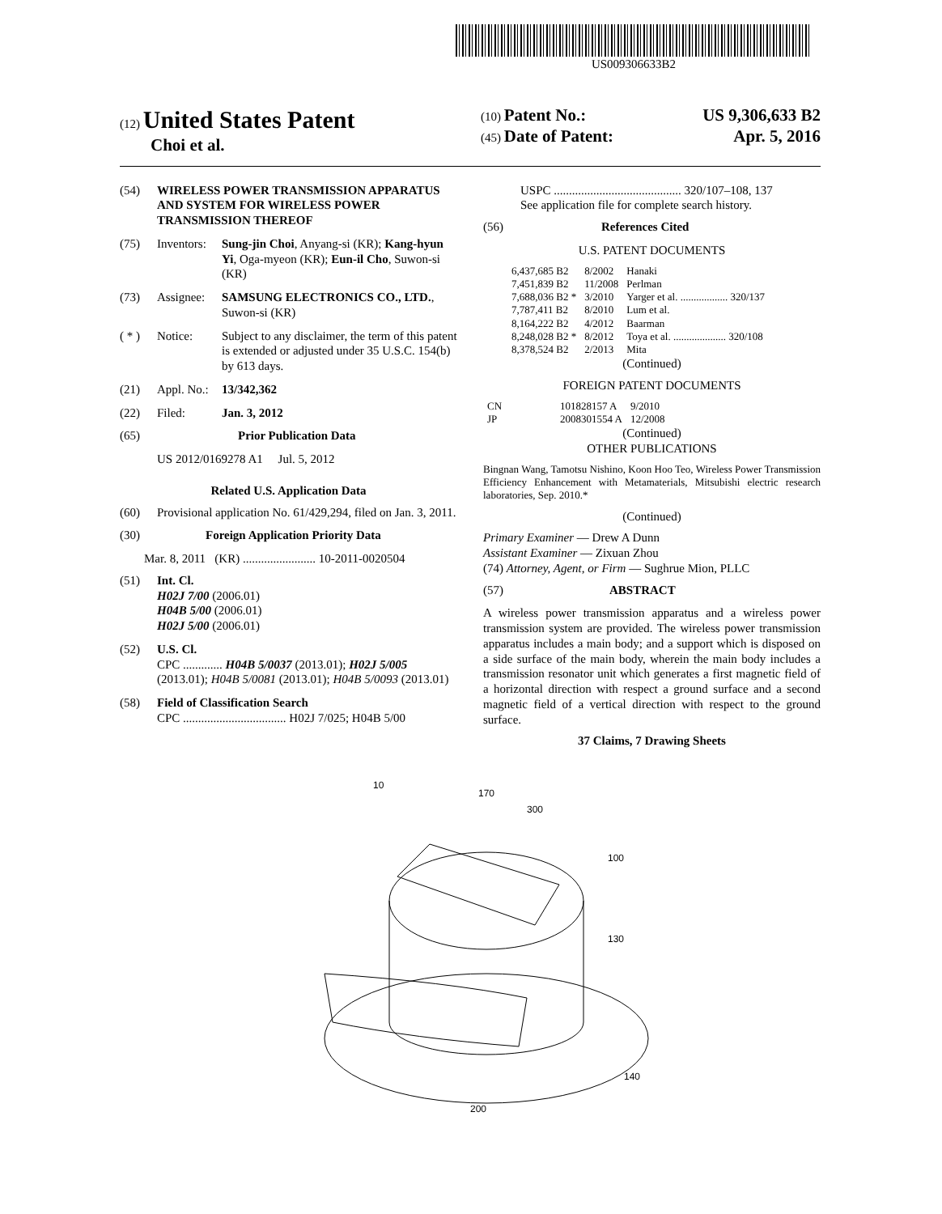US009306633B2
(12) United States Patent
Choi et al.
(10) Patent No.: US 9,306,633 B2
(45) Date of Patent: Apr. 5, 2016
(54) WIRELESS POWER TRANSMISSION APPARATUS AND SYSTEM FOR WIRELESS POWER TRANSMISSION THEREOF
(75) Inventors: Sung-jin Choi, Anyang-si (KR); Kang-hyun Yi, Oga-myeon (KR); Eun-il Cho, Suwon-si (KR)
(73) Assignee: SAMSUNG ELECTRONICS CO., LTD., Suwon-si (KR)
( * ) Notice: Subject to any disclaimer, the term of this patent is extended or adjusted under 35 U.S.C. 154(b) by 613 days.
(21) Appl. No.: 13/342,362
(22) Filed: Jan. 3, 2012
(65) Prior Publication Data
US 2012/0169278 A1 Jul. 5, 2012
Related U.S. Application Data
(60) Provisional application No. 61/429,294, filed on Jan. 3, 2011.
(30) Foreign Application Priority Data
Mar. 8, 2011 (KR) ........................ 10-2011-0020504
(51) Int. Cl.
H02J 7/00 (2006.01)
H04B 5/00 (2006.01)
H02J 5/00 (2006.01)
(52) U.S. Cl.
CPC ............. H04B 5/0037 (2013.01); H02J 5/005 (2013.01); H04B 5/0081 (2013.01); H04B 5/0093 (2013.01)
(58) Field of Classification Search
CPC .................................. H02J 7/025; H04B 5/00
USPC .......................................... 320/107–108, 137
See application file for complete search history.
(56) References Cited
U.S. PATENT DOCUMENTS
| 6,437,685 B2 | 8/2002 | Hanaki |
| 7,451,839 B2 | 11/2008 | Perlman |
| 7,688,036 B2 * | 3/2010 | Yarger et al. .................. 320/137 |
| 7,787,411 B2 | 8/2010 | Lum et al. |
| 8,164,222 B2 | 4/2012 | Baarman |
| 8,248,028 B2 * | 8/2012 | Toya et al. .................... 320/108 |
| 8,378,524 B2 | 2/2013 | Mita |
(Continued)
FOREIGN PATENT DOCUMENTS
| CN | 101828157 A | 9/2010 |
| JP | 2008301554 A | 12/2008 |
(Continued)
OTHER PUBLICATIONS
Bingnan Wang, Tamotsu Nishino, Koon Hoo Teo, Wireless Power Transmission Efficiency Enhancement with Metamaterials, Mitsubishi electric research laboratories, Sep. 2010.*
(Continued)
Primary Examiner — Drew A Dunn
Assistant Examiner — Zixuan Zhou
(74) Attorney, Agent, or Firm — Sughrue Mion, PLLC
(57) ABSTRACT
A wireless power transmission apparatus and a wireless power transmission system are provided. The wireless power transmission apparatus includes a main body; and a support which is disposed on a side surface of the main body, wherein the main body includes a transmission resonator unit which generates a first magnetic field of a horizontal direction with respect a ground surface and a second magnetic field of a vertical direction with respect to the ground surface.
37 Claims, 7 Drawing Sheets
10
170
300
100
130
140
200